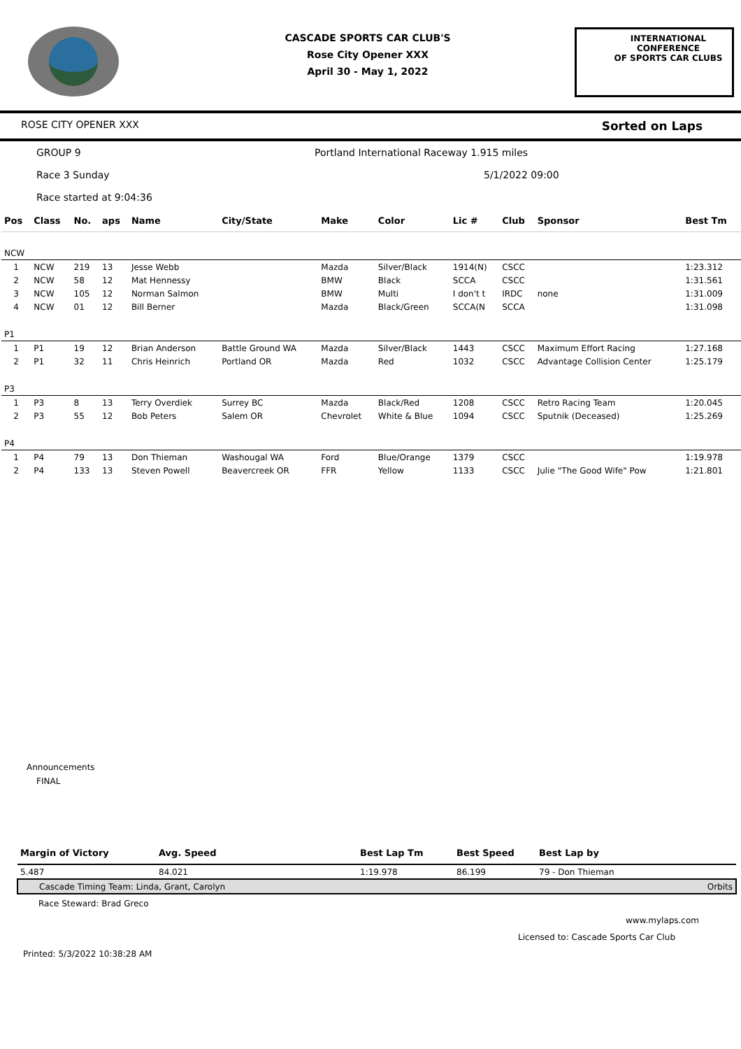CASCADE SPORTS CAR CLUB'S
Rose City Opener XXX
April 30 - May 1, 2022
INTERNATIONAL CONFERENCE
OF SPORTS CAR CLUBS
ROSE CITY OPENER XXX Sorted on Laps
GROUP 9 Portland International Raceway 1.915 miles
Race 3 Sunday 5/1/2022 09:00
Race started at 9:04:36
| Pos | Class | No. | aps | Name | City/State | Make | Color | Lic # | Club | Sponsor | Best Tm |
| --- | --- | --- | --- | --- | --- | --- | --- | --- | --- | --- | --- |
| NCW | | | | | | | | | | | |
| 1 | NCW | 219 | 13 | Jesse Webb | | Mazda | Silver/Black | 1914(N) | CSCC | | 1:23.312 |
| 2 | NCW | 58 | 12 | Mat Hennessy | | BMW | Black | SCCA | CSCC | | 1:31.561 |
| 3 | NCW | 105 | 12 | Norman Salmon | | BMW | Multi | I don't t | IRDC | none | 1:31.009 |
| 4 | NCW | 01 | 12 | Bill Berner | | Mazda | Black/Green | SCCA(N | SCCA | | 1:31.098 |
| P1 | | | | | | | | | | | |
| 1 | P1 | 19 | 12 | Brian Anderson | Battle Ground WA | Mazda | Silver/Black | 1443 | CSCC | Maximum Effort Racing | 1:27.168 |
| 2 | P1 | 32 | 11 | Chris Heinrich | Portland OR | Mazda | Red | 1032 | CSCC | Advantage Collision Center | 1:25.179 |
| P3 | | | | | | | | | | | |
| 1 | P3 | 8 | 13 | Terry Overdiek | Surrey BC | Mazda | Black/Red | 1208 | CSCC | Retro Racing Team | 1:20.045 |
| 2 | P3 | 55 | 12 | Bob Peters | Salem OR | Chevrolet | White & Blue | 1094 | CSCC | Sputnik (Deceased) | 1:25.269 |
| P4 | | | | | | | | | | | |
| 1 | P4 | 79 | 13 | Don Thieman | Washougal WA | Ford | Blue/Orange | 1379 | CSCC | | 1:19.978 |
| 2 | P4 | 133 | 13 | Steven Powell | Beavercreek OR | FFR | Yellow | 1133 | CSCC | Julie "The Good Wife" Pow | 1:21.801 |
Announcements
FINAL
| Margin of Victory | Avg. Speed | Best Lap Tm | Best Speed | Best Lap by |
| --- | --- | --- | --- | --- |
| 5.487 | 84.021 | 1:19.978 | 86.199 | 79 - Don Thieman |
| Cascade Timing Team: Linda, Grant, Carolyn | | | | Orbits |
Race Steward: Brad Greco
www.mylaps.com
Licensed to: Cascade Sports Car Club
Printed: 5/3/2022 10:38:28 AM